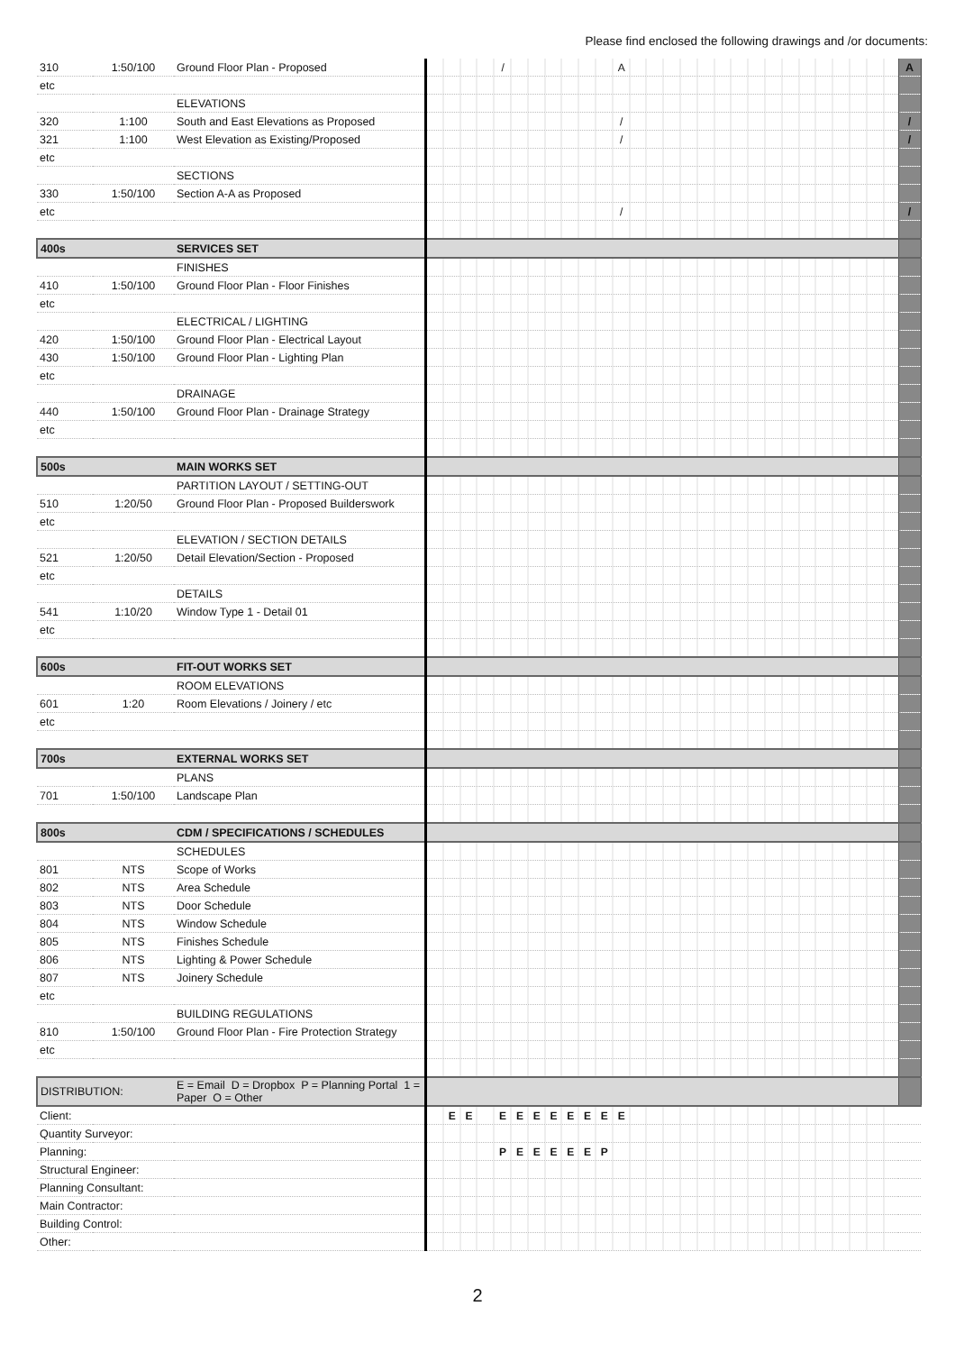Please find enclosed the following drawings and /or documents:
| 310 | 1:50/100 | Ground Floor Plan - Proposed | / A | A |
| etc | | | | |
| | | ELEVATIONS | | |
| 320 | 1:100 | South and East Elevations as Proposed | / | / |
| 321 | 1:100 | West Elevation as Existing/Proposed | / | / |
| etc | | | | |
| | | SECTIONS | | |
| 330 | 1:50/100 | Section A-A as Proposed | | |
| etc | | | / | / |
| 400s | | SERVICES SET | | |
| | | FINISHES | | |
| 410 | 1:50/100 | Ground Floor Plan - Floor Finishes | | |
| etc | | | | |
| | | ELECTRICAL / LIGHTING | | |
| 420 | 1:50/100 | Ground Floor Plan - Electrical Layout | | |
| 430 | 1:50/100 | Ground Floor Plan - Lighting Plan | | |
| etc | | | | |
| | | DRAINAGE | | |
| 440 | 1:50/100 | Ground Floor Plan - Drainage Strategy | | |
| etc | | | | |
| 500s | | MAIN WORKS SET | | |
| | | PARTITION LAYOUT / SETTING-OUT | | |
| 510 | 1:20/50 | Ground Floor Plan - Proposed Builderswork | | |
| etc | | | | |
| | | ELEVATION / SECTION DETAILS | | |
| 521 | 1:20/50 | Detail Elevation/Section - Proposed | | |
| etc | | | | |
| | | DETAILS | | |
| 541 | 1:10/20 | Window Type 1 - Detail 01 | | |
| etc | | | | |
| 600s | | FIT-OUT WORKS SET | | |
| | | ROOM ELEVATIONS | | |
| 601 | 1:20 | Room Elevations / Joinery / etc | | |
| etc | | | | |
| 700s | | EXTERNAL WORKS SET | | |
| | | PLANS | | |
| 701 | 1:50/100 | Landscape Plan | | |
| 800s | | CDM / SPECIFICATIONS / SCHEDULES | | |
| | | SCHEDULES | | |
| 801 | NTS | Scope of Works | | |
| 802 | NTS | Area Schedule | | |
| 803 | NTS | Door Schedule | | |
| 804 | NTS | Window Schedule | | |
| 805 | NTS | Finishes Schedule | | |
| 806 | NTS | Lighting & Power Schedule | | |
| 807 | NTS | Joinery Schedule | | |
| etc | | | | |
| | | BUILDING REGULATIONS | | |
| 810 | 1:50/100 | Ground Floor Plan - Fire Protection Strategy | | |
| etc | | | | |
| DISTRIBUTION: | | E = Email D = Dropbox P = Planning Portal 1 = Paper O = Other | | |
| Client: | | | E E E E E E E E E E | |
| Quantity Surveyor: | | | | |
| Planning: | | | P E E E E E P | |
| Structural Engineer: | | | | |
| Planning Consultant: | | | | |
| Main Contractor: | | | | |
| Building Control: | | | | |
| Other: | | | | |
2